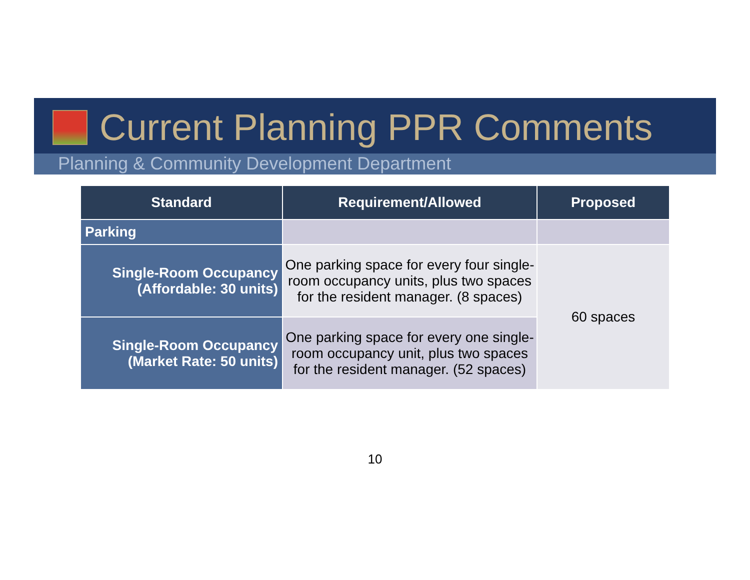Current Planning PPR Comments
Planning & Community Development Department
| Standard | Requirement/Allowed | Proposed |
| --- | --- | --- |
| Parking | | |
| Single-Room Occupancy (Affordable: 30 units) | One parking space for every four single-room occupancy units, plus two spaces for the resident manager. (8 spaces) | 60 spaces |
| Single-Room Occupancy (Market Rate: 50 units) | One parking space for every one single-room occupancy unit, plus two spaces for the resident manager. (52 spaces) | |
10